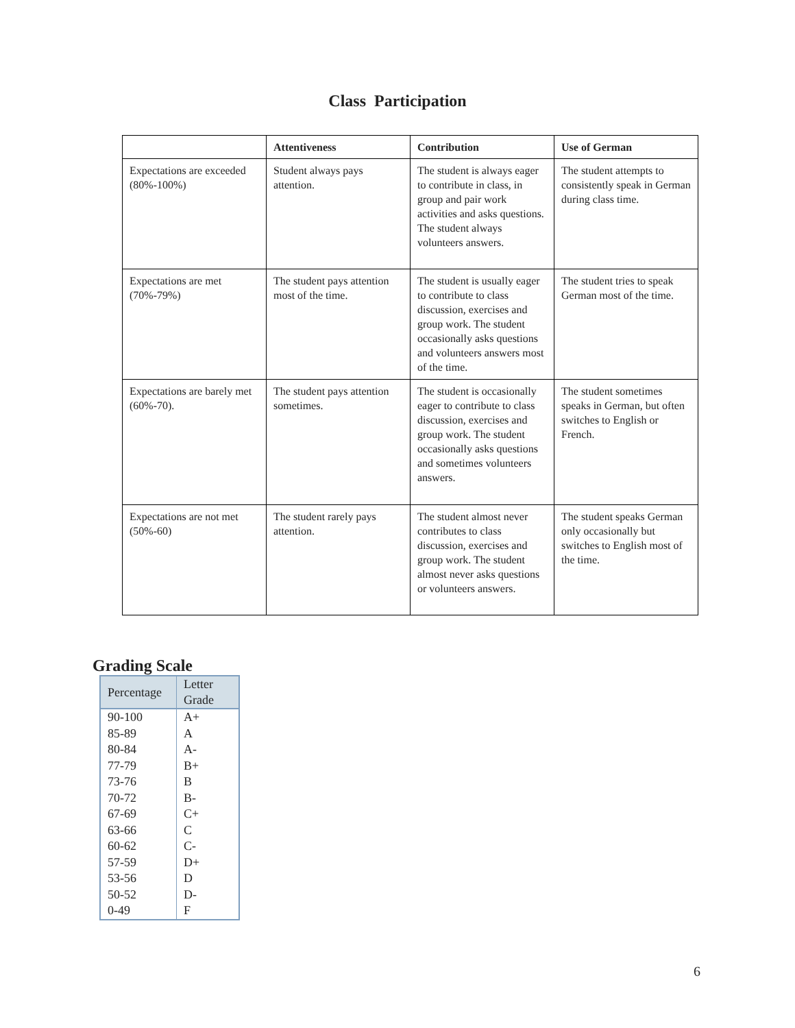Class Participation
| | Attentiveness | Contribution | Use of German |
| --- | --- | --- | --- |
| Expectations are exceeded (80%-100%) | Student always pays attention. | The student is always eager to contribute in class, in group and pair work activities and asks questions. The student always volunteers answers. | The student attempts to consistently speak in German during class time. |
| Expectations are met (70%-79%) | The student pays attention most of the time. | The student is usually eager to contribute to class discussion, exercises and group work. The student occasionally asks questions and volunteers answers most of the time. | The student tries to speak German most of the time. |
| Expectations are barely met (60%-70). | The student pays attention sometimes. | The student is occasionally eager to contribute to class discussion, exercises and group work. The student occasionally asks questions and sometimes volunteers answers. | The student sometimes speaks in German, but often switches to English or French. |
| Expectations are not met (50%-60) | The student rarely pays attention. | The student almost never contributes to class discussion, exercises and group work. The student almost never asks questions or volunteers answers. | The student speaks German only occasionally but switches to English most of the time. |
Grading Scale
| Percentage | Letter Grade |
| --- | --- |
| 90-100 | A+ |
| 85-89 | A |
| 80-84 | A- |
| 77-79 | B+ |
| 73-76 | B |
| 70-72 | B- |
| 67-69 | C+ |
| 63-66 | C |
| 60-62 | C- |
| 57-59 | D+ |
| 53-56 | D |
| 50-52 | D- |
| 0-49 | F |
6